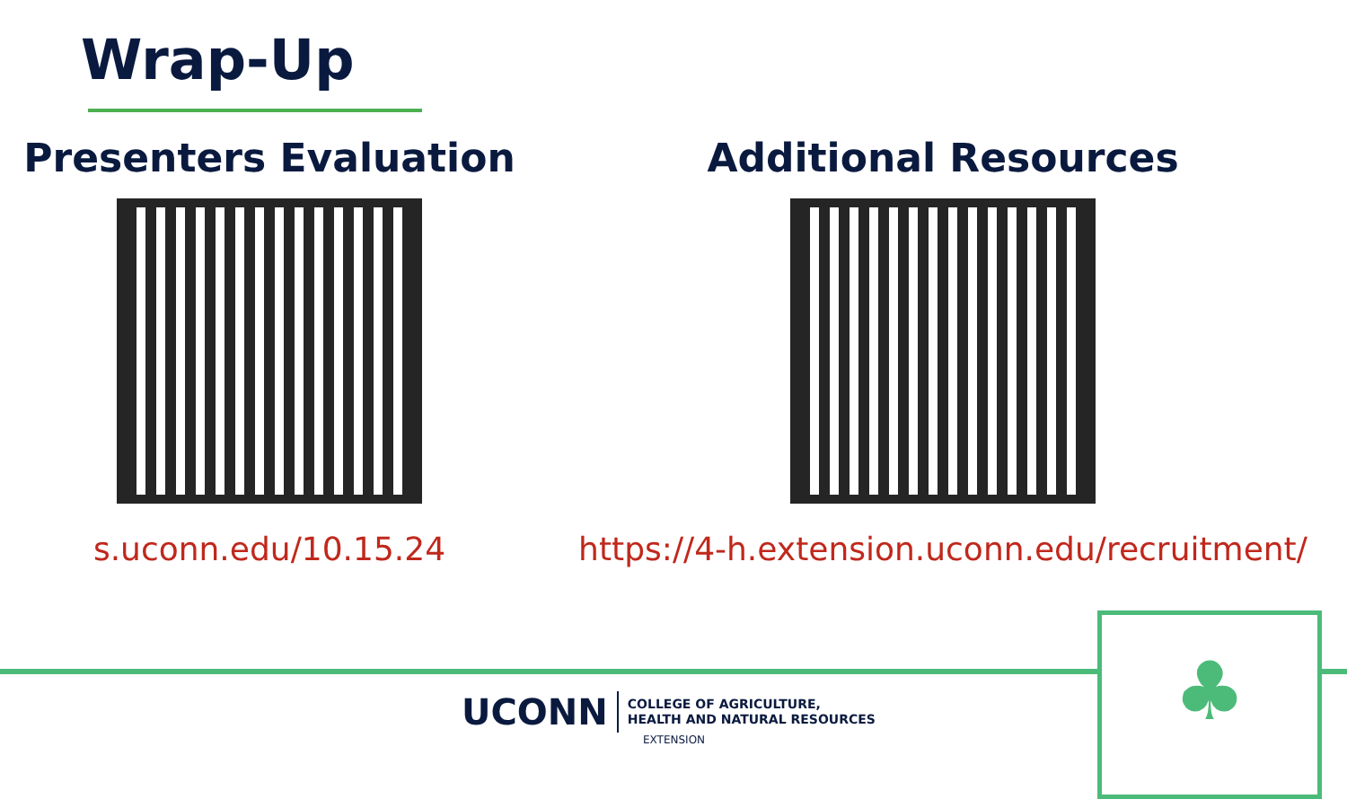Wrap-Up
Presenters Evaluation
s.uconn.edu/10.15.24
Additional Resources
https://4-h.extension.uconn.edu/recruitment/
UCONN
COLLEGE OF AGRICULTURE,
HEALTH AND NATURAL RESOURCES
EXTENSION
♣